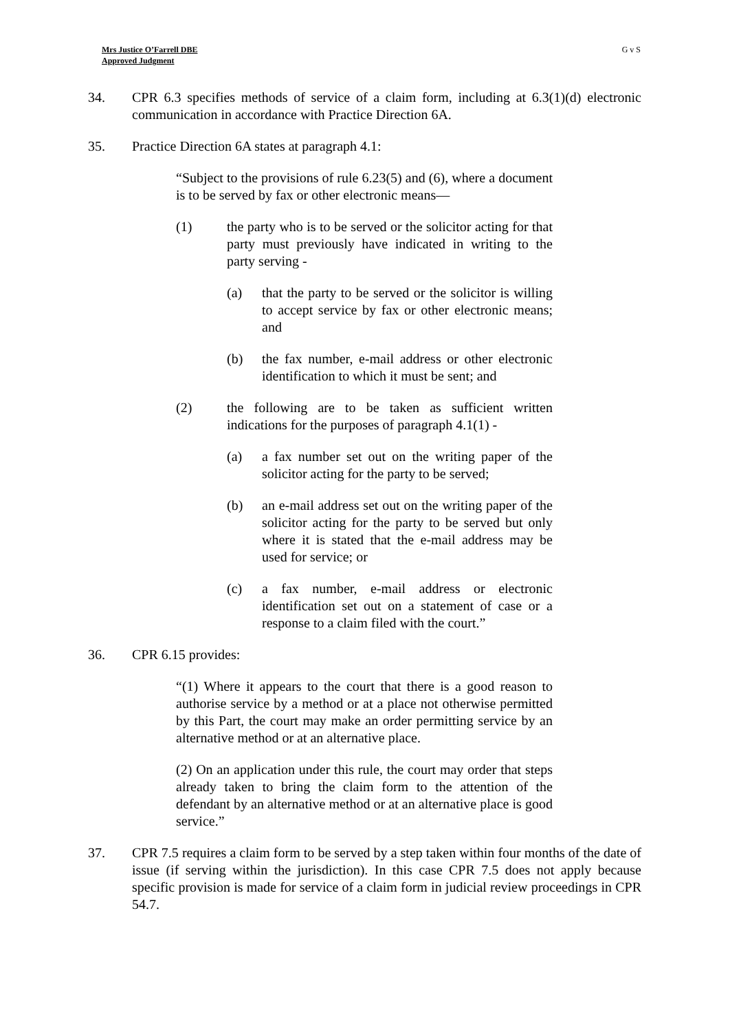Mrs Justice O’Farrell DBE
Approved Judgment
G v S
34. CPR 6.3 specifies methods of service of a claim form, including at 6.3(1)(d) electronic communication in accordance with Practice Direction 6A.
35. Practice Direction 6A states at paragraph 4.1:
“Subject to the provisions of rule 6.23(5) and (6), where a document is to be served by fax or other electronic means—
(1) the party who is to be served or the solicitor acting for that party must previously have indicated in writing to the party serving -
(a) that the party to be served or the solicitor is willing to accept service by fax or other electronic means; and
(b) the fax number, e-mail address or other electronic identification to which it must be sent; and
(2) the following are to be taken as sufficient written indications for the purposes of paragraph 4.1(1) -
(a) a fax number set out on the writing paper of the solicitor acting for the party to be served;
(b) an e-mail address set out on the writing paper of the solicitor acting for the party to be served but only where it is stated that the e-mail address may be used for service; or
(c) a fax number, e-mail address or electronic identification set out on a statement of case or a response to a claim filed with the court.”
36. CPR 6.15 provides:
“(1) Where it appears to the court that there is a good reason to authorise service by a method or at a place not otherwise permitted by this Part, the court may make an order permitting service by an alternative method or at an alternative place.
(2) On an application under this rule, the court may order that steps already taken to bring the claim form to the attention of the defendant by an alternative method or at an alternative place is good service.”
37. CPR 7.5 requires a claim form to be served by a step taken within four months of the date of issue (if serving within the jurisdiction). In this case CPR 7.5 does not apply because specific provision is made for service of a claim form in judicial review proceedings in CPR 54.7.